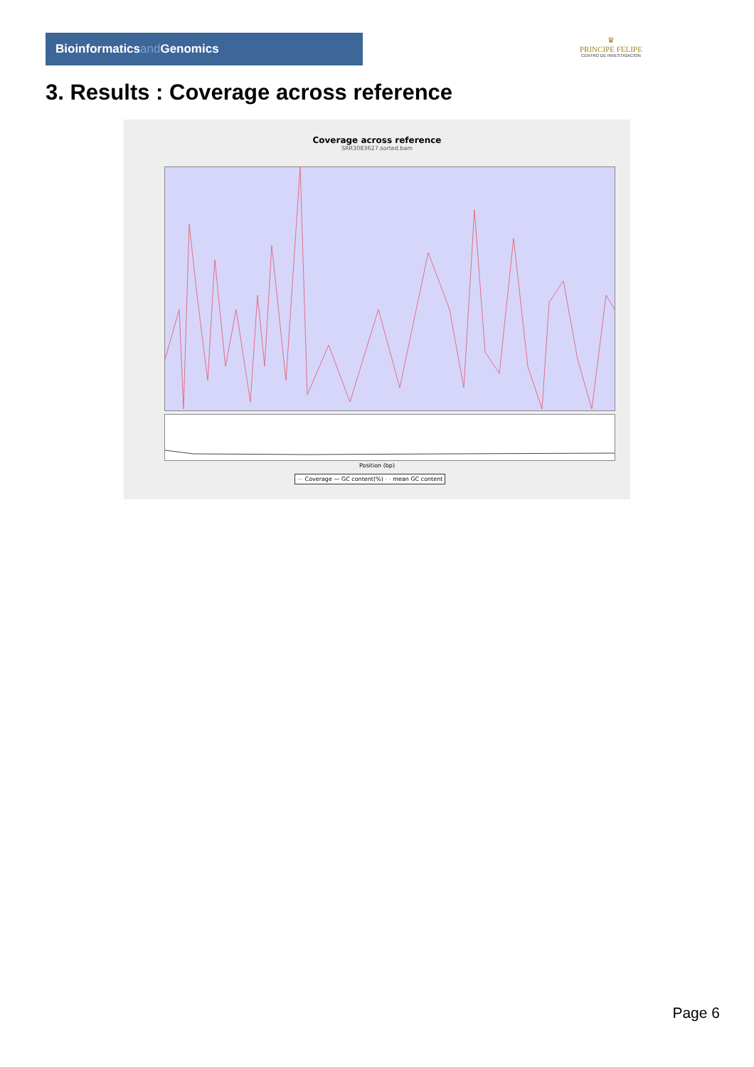Bioinformaticsand Genomics
♛
PRINCIPE FELIPE
CENTRO DE INVESTIGACION
3. Results : Coverage across reference
Coverage across reference
SRR3083627.sorted.bam
Position (bp)
— Coverage — GC content(%) - - mean GC content
Page 6